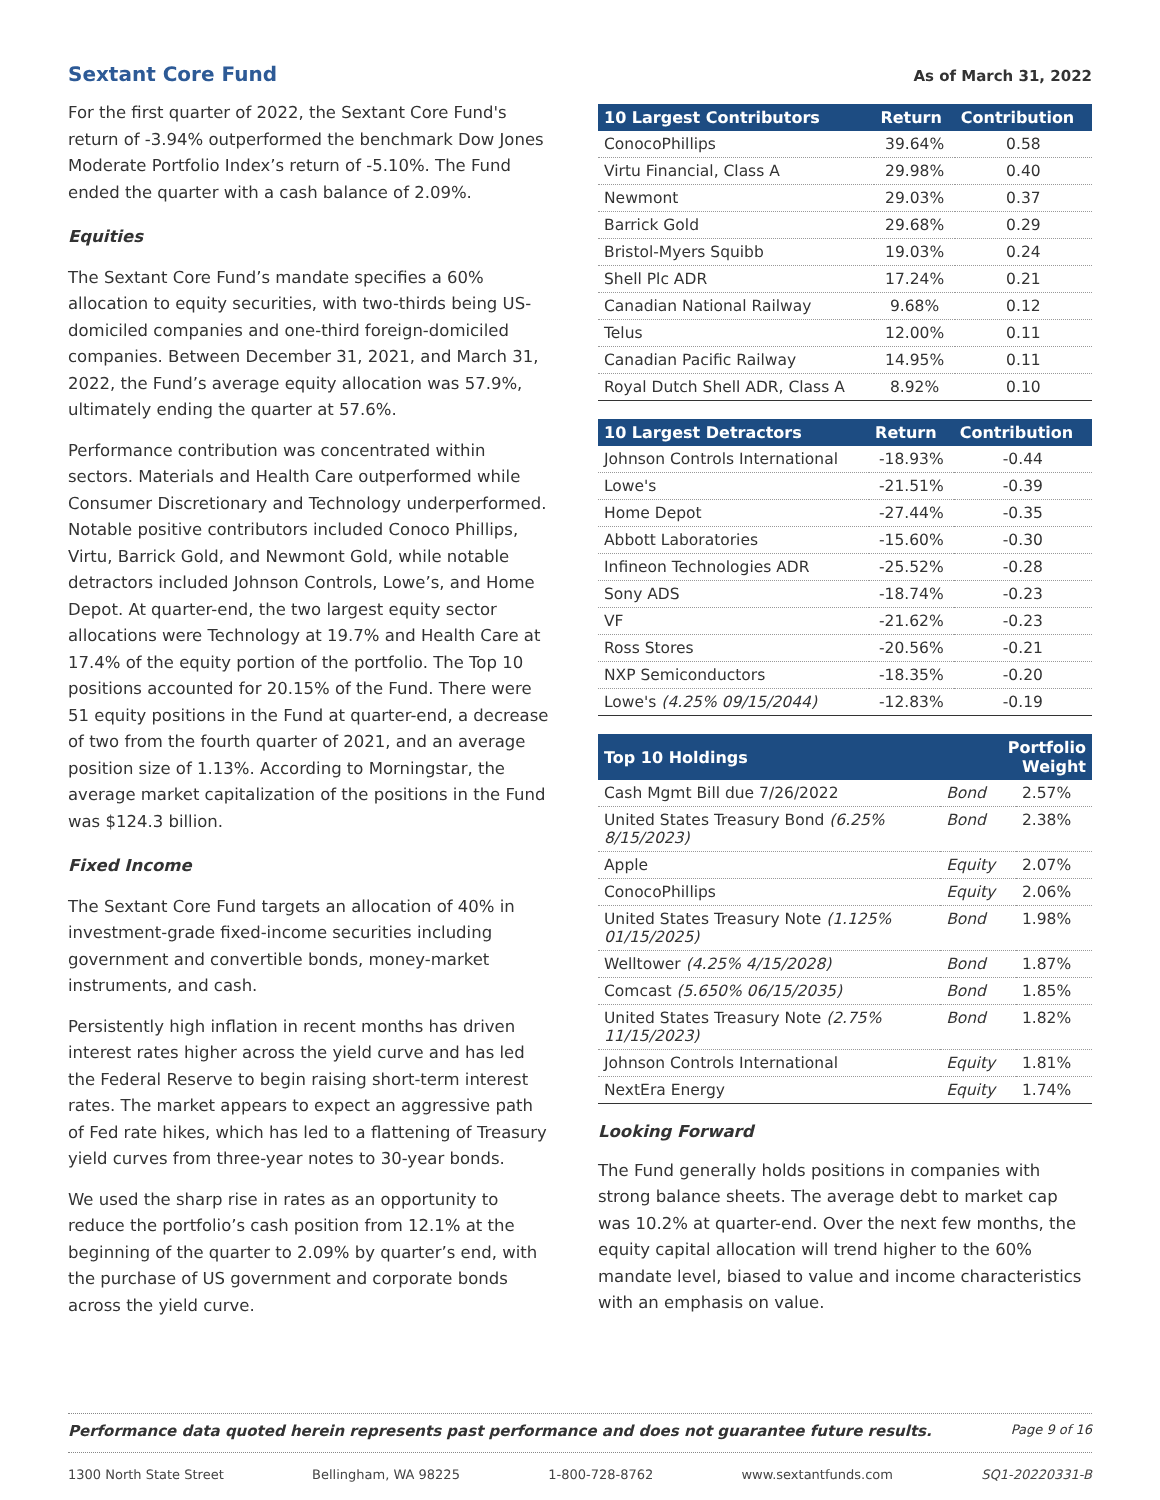Sextant Core Fund
As of March 31, 2022
For the first quarter of 2022, the Sextant Core Fund's return of -3.94% outperformed the benchmark Dow Jones Moderate Portfolio Index’s return of -5.10%. The Fund ended the quarter with a cash balance of 2.09%.
Equities
The Sextant Core Fund’s mandate specifies a 60% allocation to equity securities, with two-thirds being US-domiciled companies and one-third foreign-domiciled companies. Between December 31, 2021, and March 31, 2022, the Fund’s average equity allocation was 57.9%, ultimately ending the quarter at 57.6%.
Performance contribution was concentrated within sectors. Materials and Health Care outperformed while Consumer Discretionary and Technology underperformed. Notable positive contributors included Conoco Phillips, Virtu, Barrick Gold, and Newmont Gold, while notable detractors included Johnson Controls, Lowe’s, and Home Depot. At quarter-end, the two largest equity sector allocations were Technology at 19.7% and Health Care at 17.4% of the equity portion of the portfolio. The Top 10 positions accounted for 20.15% of the Fund. There were 51 equity positions in the Fund at quarter-end, a decrease of two from the fourth quarter of 2021, and an average position size of 1.13%. According to Morningstar, the average market capitalization of the positions in the Fund was $124.3 billion.
Fixed Income
The Sextant Core Fund targets an allocation of 40% in investment-grade fixed-income securities including government and convertible bonds, money-market instruments, and cash.
Persistently high inflation in recent months has driven interest rates higher across the yield curve and has led the Federal Reserve to begin raising short-term interest rates. The market appears to expect an aggressive path of Fed rate hikes, which has led to a flattening of Treasury yield curves from three-year notes to 30-year bonds.
We used the sharp rise in rates as an opportunity to reduce the portfolio’s cash position from 12.1% at the beginning of the quarter to 2.09% by quarter’s end, with the purchase of US government and corporate bonds across the yield curve.
| 10 Largest Contributors | Return | Contribution |
| --- | --- | --- |
| ConocoPhillips | 39.64% | 0.58 |
| Virtu Financial, Class A | 29.98% | 0.40 |
| Newmont | 29.03% | 0.37 |
| Barrick Gold | 29.68% | 0.29 |
| Bristol-Myers Squibb | 19.03% | 0.24 |
| Shell Plc ADR | 17.24% | 0.21 |
| Canadian National Railway | 9.68% | 0.12 |
| Telus | 12.00% | 0.11 |
| Canadian Pacific Railway | 14.95% | 0.11 |
| Royal Dutch Shell ADR, Class A | 8.92% | 0.10 |
| 10 Largest Detractors | Return | Contribution |
| --- | --- | --- |
| Johnson Controls International | -18.93% | -0.44 |
| Lowe's | -21.51% | -0.39 |
| Home Depot | -27.44% | -0.35 |
| Abbott Laboratories | -15.60% | -0.30 |
| Infineon Technologies ADR | -25.52% | -0.28 |
| Sony ADS | -18.74% | -0.23 |
| VF | -21.62% | -0.23 |
| Ross Stores | -20.56% | -0.21 |
| NXP Semiconductors | -18.35% | -0.20 |
| Lowe's (4.25% 09/15/2044) | -12.83% | -0.19 |
| Top 10 Holdings | Portfolio Weight | |
| --- | --- | --- |
| Cash Mgmt Bill due 7/26/2022 | Bond | 2.57% |
| United States Treasury Bond (6.25% 8/15/2023) | Bond | 2.38% |
| Apple | Equity | 2.07% |
| ConocoPhillips | Equity | 2.06% |
| United States Treasury Note (1.125% 01/15/2025) | Bond | 1.98% |
| Welltower (4.25% 4/15/2028) | Bond | 1.87% |
| Comcast (5.650% 06/15/2035) | Bond | 1.85% |
| United States Treasury Note (2.75% 11/15/2023) | Bond | 1.82% |
| Johnson Controls International | Equity | 1.81% |
| NextEra Energy | Equity | 1.74% |
Looking Forward
The Fund generally holds positions in companies with strong balance sheets. The average debt to market cap was 10.2% at quarter-end. Over the next few months, the equity capital allocation will trend higher to the 60% mandate level, biased to value and income characteristics with an emphasis on value.
Performance data quoted herein represents past performance and does not guarantee future results. Page 9 of 16
1300 North State Street Bellingham, WA 98225 1-800-728-8762 www.sextantfunds.com SQ1-20220331-B